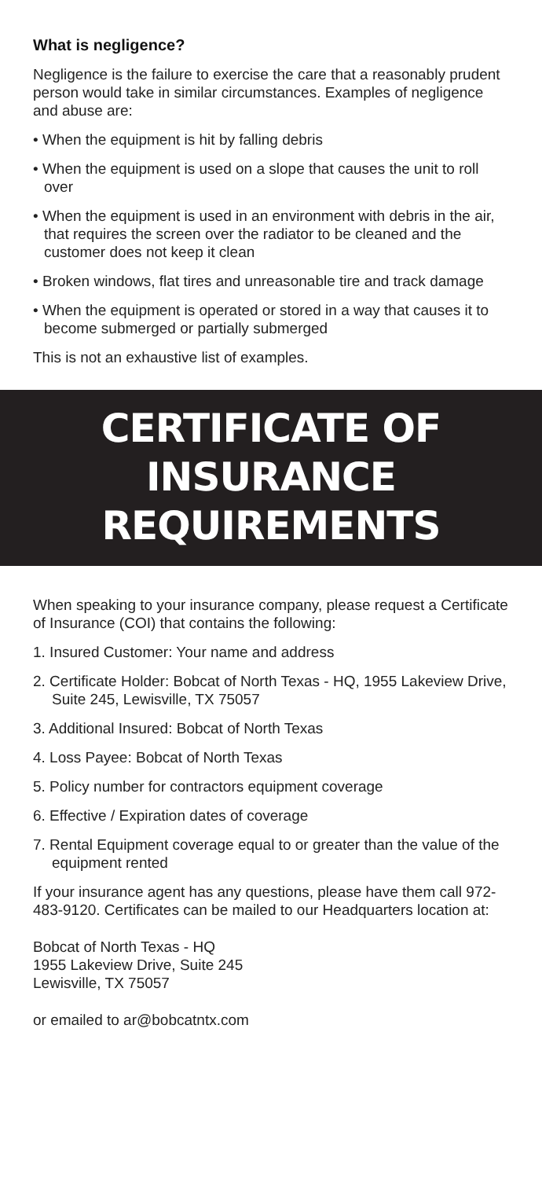What is negligence?
Negligence is the failure to exercise the care that a reasonably prudent person would take in similar circumstances. Examples of negligence and abuse are:
• When the equipment is hit by falling debris
• When the equipment is used on a slope that causes the unit to roll over
• When the equipment is used in an environment with debris in the air, that requires the screen over the radiator to be cleaned and the customer does not keep it clean
• Broken windows, flat tires and unreasonable tire and track damage
• When the equipment is operated or stored in a way that causes it to become submerged or partially submerged
This is not an exhaustive list of examples.
CERTIFICATE OF INSURANCE
REQUIREMENTS
When speaking to your insurance company, please request a Certificate of Insurance (COI) that contains the following:
1. Insured Customer: Your name and address
2. Certificate Holder: Bobcat of North Texas - HQ, 1955 Lakeview Drive, Suite 245, Lewisville, TX 75057
3. Additional Insured: Bobcat of North Texas
4. Loss Payee: Bobcat of North Texas
5. Policy number for contractors equipment coverage
6. Effective / Expiration dates of coverage
7. Rental Equipment coverage equal to or greater than the value of the equipment rented
If your insurance agent has any questions, please have them call 972-483-9120. Certificates can be mailed to our Headquarters location at:
Bobcat of North Texas - HQ
1955 Lakeview Drive, Suite 245
Lewisville, TX 75057
or emailed to ar@bobcatntx.com